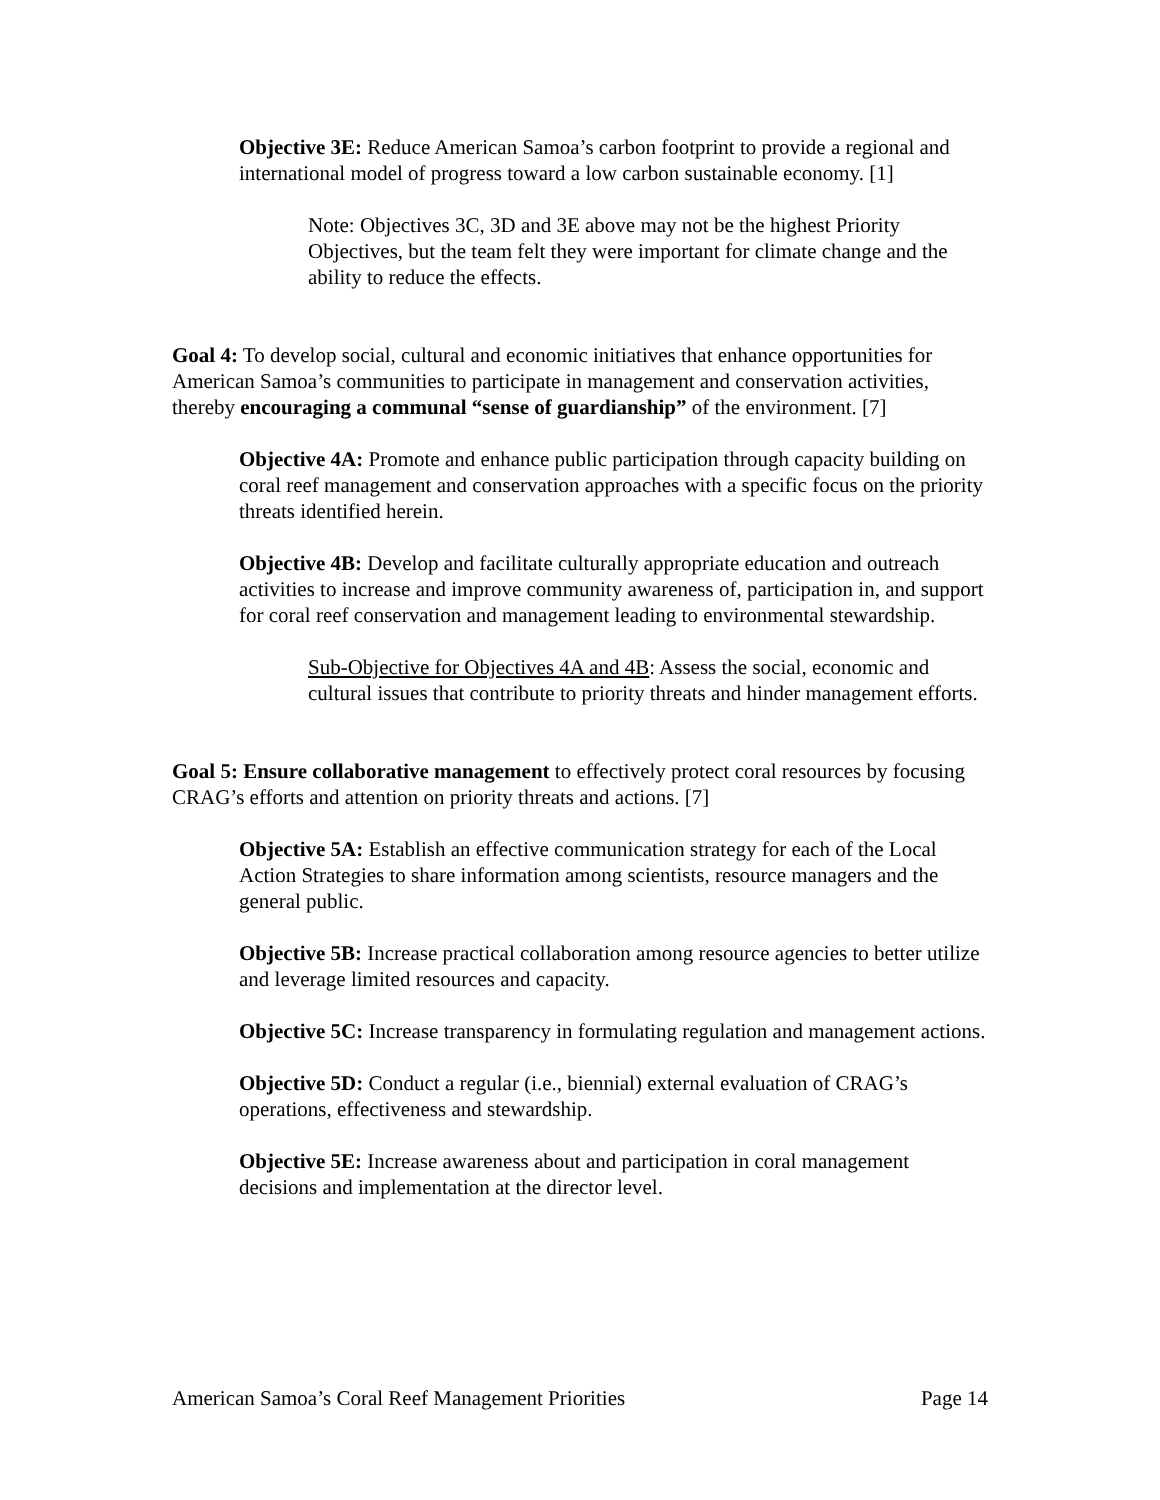Objective 3E: Reduce American Samoa’s carbon footprint to provide a regional and international model of progress toward a low carbon sustainable economy. [1]
Note: Objectives 3C, 3D and 3E above may not be the highest Priority Objectives, but the team felt they were important for climate change and the ability to reduce the effects.
Goal 4: To develop social, cultural and economic initiatives that enhance opportunities for American Samoa’s communities to participate in management and conservation activities, thereby encouraging a communal “sense of guardianship” of the environment. [7]
Objective 4A: Promote and enhance public participation through capacity building on coral reef management and conservation approaches with a specific focus on the priority threats identified herein.
Objective 4B: Develop and facilitate culturally appropriate education and outreach activities to increase and improve community awareness of, participation in, and support for coral reef conservation and management leading to environmental stewardship.
Sub-Objective for Objectives 4A and 4B: Assess the social, economic and cultural issues that contribute to priority threats and hinder management efforts.
Goal 5: Ensure collaborative management to effectively protect coral resources by focusing CRAG’s efforts and attention on priority threats and actions. [7]
Objective 5A: Establish an effective communication strategy for each of the Local Action Strategies to share information among scientists, resource managers and the general public.
Objective 5B: Increase practical collaboration among resource agencies to better utilize and leverage limited resources and capacity.
Objective 5C: Increase transparency in formulating regulation and management actions.
Objective 5D: Conduct a regular (i.e., biennial) external evaluation of CRAG’s operations, effectiveness and stewardship.
Objective 5E: Increase awareness about and participation in coral management decisions and implementation at the director level.
American Samoa’s Coral Reef Management Priorities Page 14